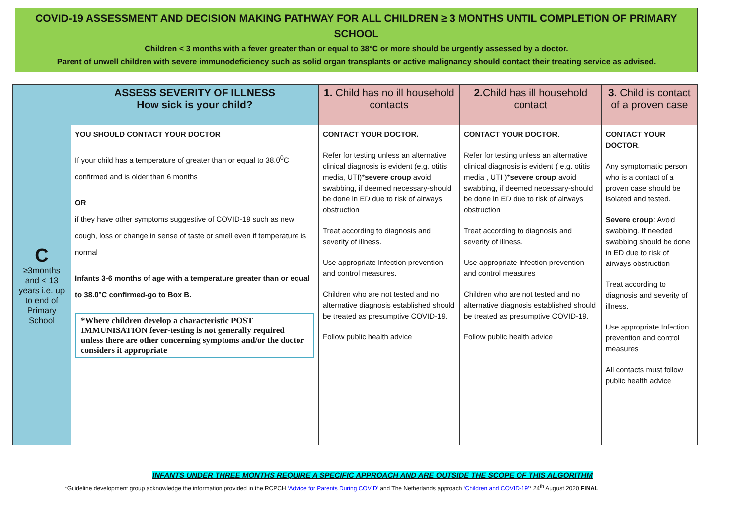COVID-19 ASSESSMENT AND DECISION MAKING PATHWAY FOR ALL CHILDREN ≥ 3 MONTHS UNTIL COMPLETION OF PRIMARY SCHOOL
Children < 3 months with a fever greater than or equal to 38°C or more should be urgently assessed by a doctor.
Parent of unwell children with severe immunodeficiency such as solid organ transplants or active malignancy should contact their treating service as advised.
| | ASSESS SEVERITY OF ILLNESS How sick is your child? | 1. Child has no ill household contacts | 2. Child has ill household contact | 3. Child is contact of a proven case |
| --- | --- | --- | --- | --- |
| C ≥3months and < 13 years i.e. up to end of Primary School | YOU SHOULD CONTACT YOUR DOCTOR If your child has a temperature of greater than or equal to 38.0<sup>0</sup>C confirmed and is older than 6 months OR if they have other symptoms suggestive of COVID-19 such as new cough, loss or change in sense of taste or smell even if temperature is normal Infants 3-6 months of age with a temperature greater than or equal to 38.0°C confirmed-go to Box B. *Where children develop a characteristic POST IMMUNISATION fever-testing is not generally required unless there are other concerning symptoms and/or the doctor considers it appropriate | CONTACT YOUR DOCTOR. Refer for testing unless an alternative clinical diagnosis is evident (e.g. otitis media, UTI)* severe croup avoid swabbing, if deemed necessary-should be done in ED due to risk of airways obstruction Treat according to diagnosis and severity of illness. Use appropriate Infection prevention and control measures. Children who are not tested and no alternative diagnosis established should be treated as presumptive COVID-19. Follow public health advice | CONTACT YOUR DOCTOR . Refer for testing unless an alternative clinical diagnosis is evident ( e.g. otitis media , UTI )* severe croup avoid swabbing, if deemed necessary-should be done in ED due to risk of airways obstruction Treat according to diagnosis and severity of illness. Use appropriate Infection prevention and control measures Children who are not tested and no alternative diagnosis established should be treated as presumptive COVID-19. Follow public health advice | CONTACT YOUR DOCTOR . Any symptomatic person who is a contact of a proven case should be isolated and tested. Severe croup : Avoid swabbing. If needed swabbing should be done in ED due to risk of airways obstruction Treat according to diagnosis and severity of illness. Use appropriate Infection prevention and control measures All contacts must follow public health advice |
INFANTS UNDER THREE MONTHS REQUIRE A SPECIFIC APPROACH AND ARE OUTSIDE THE SCOPE OF THIS ALGORITHM
*Guideline development group acknowledge the information provided in the RCPCH ‘Advice for Parents During COVID’ and The Netherlands approach ‘Children and COVID-19’* 24<sup>th</sup> August 2020 FINAL